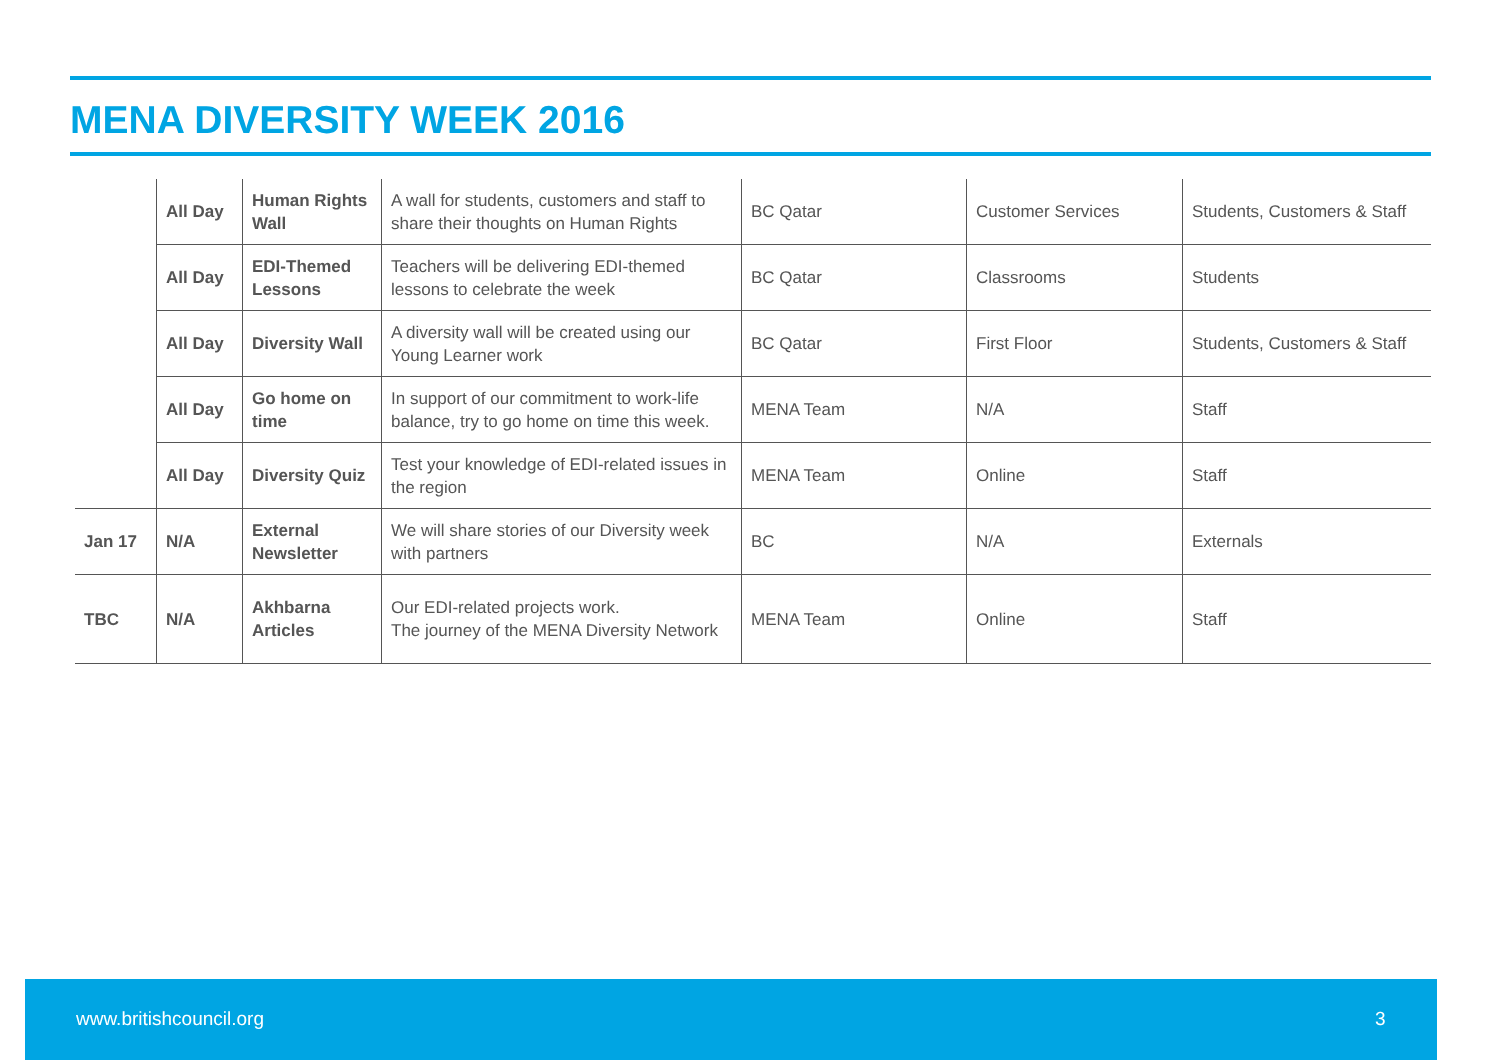MENA DIVERSITY WEEK 2016
| | All Day | Human Rights Wall | A wall for students, customers and staff to share their thoughts on Human Rights | BC Qatar | Customer Services | Students, Customers & Staff |
| | All Day | EDI-Themed Lessons | Teachers will be delivering EDI-themed lessons to celebrate the week | BC Qatar | Classrooms | Students |
| | All Day | Diversity Wall | A diversity wall will be created using our Young Learner work | BC Qatar | First Floor | Students, Customers & Staff |
| | All Day | Go home on time | In support of our commitment to work-life balance, try to go home on time this week. | MENA Team | N/A | Staff |
| | All Day | Diversity Quiz | Test your knowledge of EDI-related issues in the region | MENA Team | Online | Staff |
| Jan 17 | N/A | External Newsletter | We will share stories of our Diversity week with partners | BC | N/A | Externals |
| TBC | N/A | Akhbarna Articles | Our EDI-related projects work. The journey of the MENA Diversity Network | MENA Team | Online | Staff |
www.britishcouncil.org 3